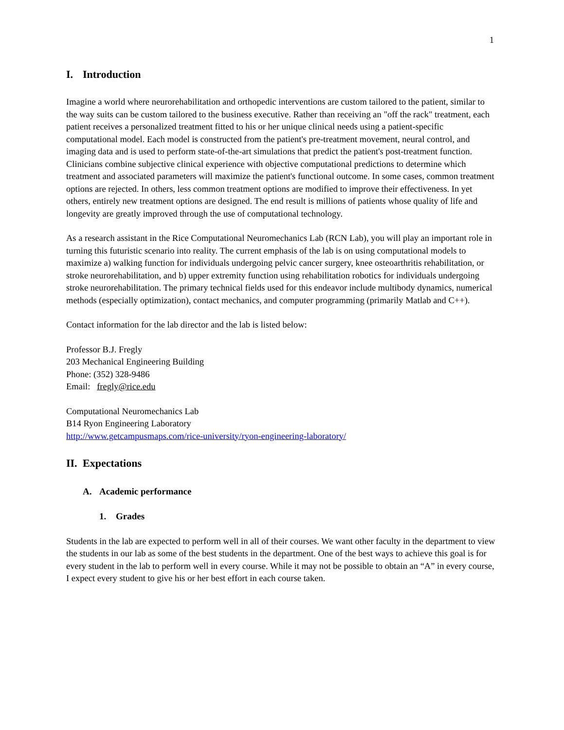1
I. Introduction
Imagine a world where neurorehabilitation and orthopedic interventions are custom tailored to the patient, similar to the way suits can be custom tailored to the business executive. Rather than receiving an "off the rack" treatment, each patient receives a personalized treatment fitted to his or her unique clinical needs using a patient-specific computational model. Each model is constructed from the patient's pre-treatment movement, neural control, and imaging data and is used to perform state-of-the-art simulations that predict the patient's post-treatment function. Clinicians combine subjective clinical experience with objective computational predictions to determine which treatment and associated parameters will maximize the patient's functional outcome. In some cases, common treatment options are rejected. In others, less common treatment options are modified to improve their effectiveness. In yet others, entirely new treatment options are designed. The end result is millions of patients whose quality of life and longevity are greatly improved through the use of computational technology.
As a research assistant in the Rice Computational Neuromechanics Lab (RCN Lab), you will play an important role in turning this futuristic scenario into reality. The current emphasis of the lab is on using computational models to maximize a) walking function for individuals undergoing pelvic cancer surgery, knee osteoarthritis rehabilitation, or stroke neurorehabilitation, and b) upper extremity function using rehabilitation robotics for individuals undergoing stroke neurorehabilitation. The primary technical fields used for this endeavor include multibody dynamics, numerical methods (especially optimization), contact mechanics, and computer programming (primarily Matlab and C++).
Contact information for the lab director and the lab is listed below:
Professor B.J. Fregly
203 Mechanical Engineering Building
Phone: (352) 328-9486
Email: fregly@rice.edu
Computational Neuromechanics Lab
B14 Ryon Engineering Laboratory
http://www.getcampusmaps.com/rice-university/ryon-engineering-laboratory/
II. Expectations
A. Academic performance
1. Grades
Students in the lab are expected to perform well in all of their courses. We want other faculty in the department to view the students in our lab as some of the best students in the department. One of the best ways to achieve this goal is for every student in the lab to perform well in every course. While it may not be possible to obtain an “A” in every course, I expect every student to give his or her best effort in each course taken.